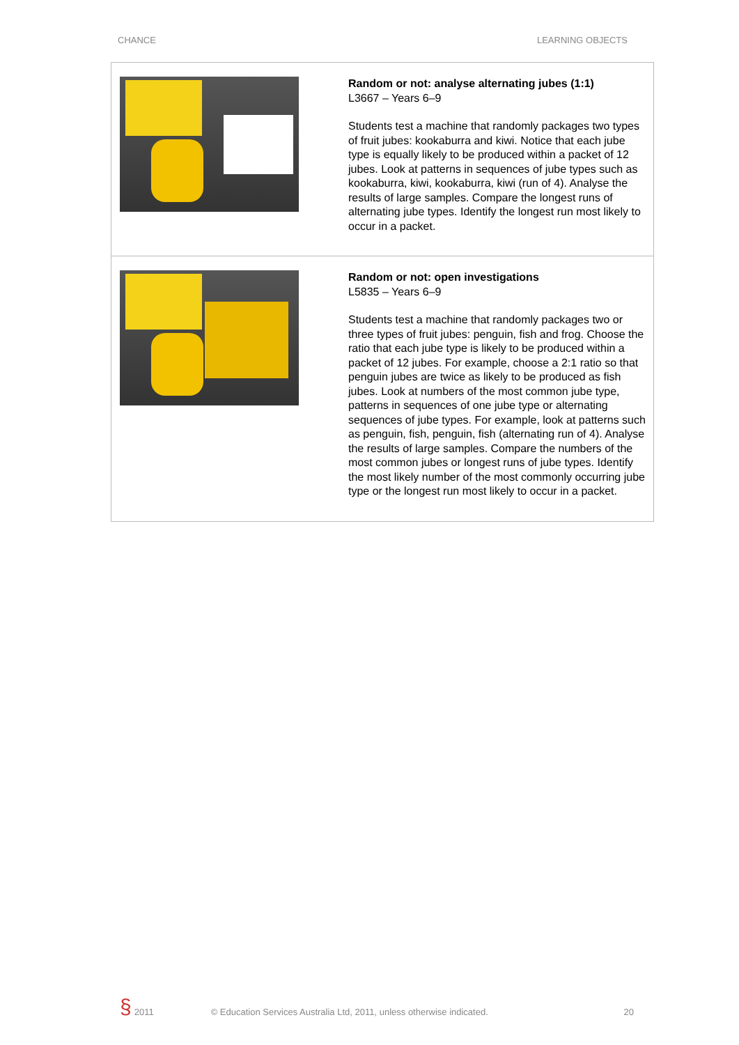CHANCE LEARNING OBJECTS
| | Random or not: analyse alternating jubes (1:1) L3667 – Years 6–9 Students test a machine that randomly packages two types of fruit jubes: kookaburra and kiwi. Notice that each jube type is equally likely to be produced within a packet of 12 jubes. Look at patterns in sequences of jube types such as kookaburra, kiwi, kookaburra, kiwi (run of 4). Analyse the results of large samples. Compare the longest runs of alternating jube types. Identify the longest run most likely to occur in a packet. |
| | Random or not: open investigations L5835 – Years 6–9 Students test a machine that randomly packages two or three types of fruit jubes: penguin, fish and frog. Choose the ratio that each jube type is likely to be produced within a packet of 12 jubes. For example, choose a 2:1 ratio so that penguin jubes are twice as likely to be produced as fish jubes. Look at numbers of the most common jube type, patterns in sequences of one jube type or alternating sequences of jube types. For example, look at patterns such as penguin, fish, penguin, fish (alternating run of 4). Analyse the results of large samples. Compare the numbers of the most common jubes or longest runs of jube types. Identify the most likely number of the most commonly occurring jube type or the longest run most likely to occur in a packet. |
§ 2011 © Education Services Australia Ltd, 2011, unless otherwise indicated. 20